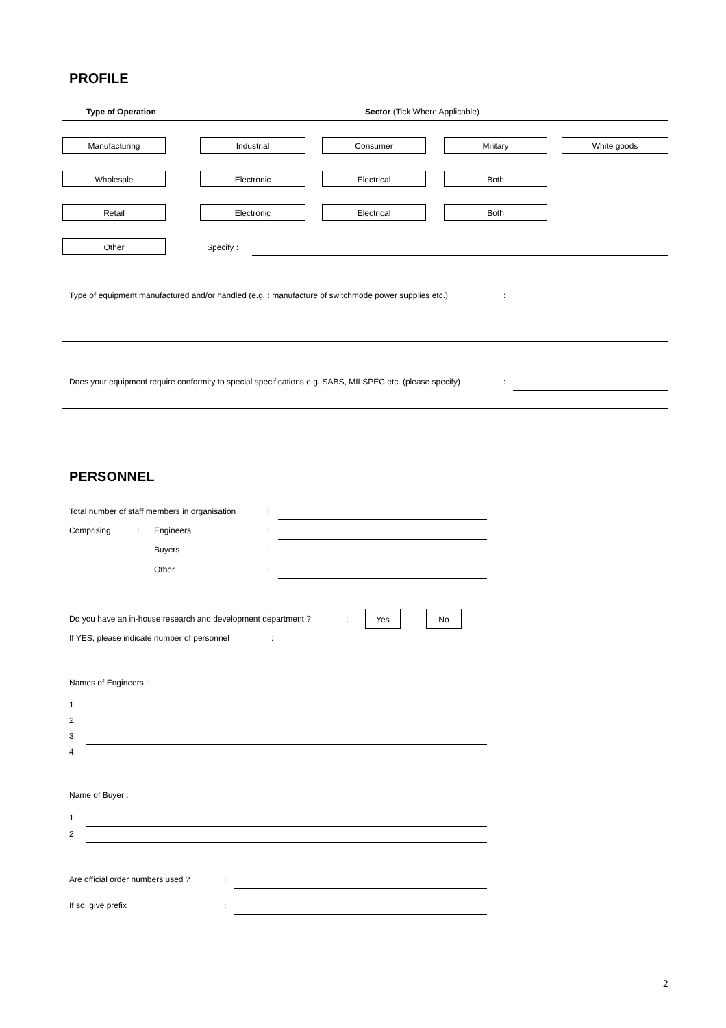PROFILE
Type of Operation Sector (Tick Where Applicable)
Manufacturing Industrial Consumer Military White goods
Wholesale Electronic Electrical Both
Retail Electronic Electrical Both
Other Specify :
Type of equipment manufactured and/or handled (e.g. : manufacture of switchmode power supplies etc.)
:
Does your equipment require conformity to special specifications e.g. SABS, MILSPEC etc. (please specify)
:
PERSONNEL
Total number of staff members in organisation
:
Comprising : Engineers :
Buyers :
Other :
Do you have an in-house research and development department ?
:
Yes No
If YES, please indicate number of personnel
:
Names of Engineers :
1.
2.
3.
4.
Name of Buyer :
1.
2.
Are official order numbers used ?
:
If so, give prefix :
2